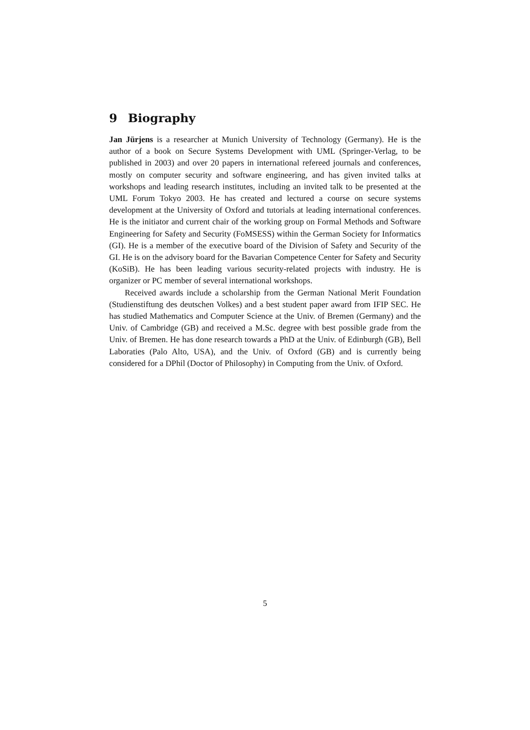9 Biography
Jan Jürjens is a researcher at Munich University of Technology (Germany). He is the author of a book on Secure Systems Development with UML (Springer-Verlag, to be published in 2003) and over 20 papers in international refereed journals and conferences, mostly on computer security and software engineering, and has given invited talks at workshops and leading research institutes, including an invited talk to be presented at the UML Forum Tokyo 2003. He has created and lectured a course on secure systems development at the University of Oxford and tutorials at leading international conferences. He is the initiator and current chair of the working group on Formal Methods and Software Engineering for Safety and Security (FoMSESS) within the German Society for Informatics (GI). He is a member of the executive board of the Division of Safety and Security of the GI. He is on the advisory board for the Bavarian Competence Center for Safety and Security (KoSiB). He has been leading various security-related projects with industry. He is organizer or PC member of several international workshops.
Received awards include a scholarship from the German National Merit Foundation (Studienstiftung des deutschen Volkes) and a best student paper award from IFIP SEC. He has studied Mathematics and Computer Science at the Univ. of Bremen (Germany) and the Univ. of Cambridge (GB) and received a M.Sc. degree with best possible grade from the Univ. of Bremen. He has done research towards a PhD at the Univ. of Edinburgh (GB), Bell Laboraties (Palo Alto, USA), and the Univ. of Oxford (GB) and is currently being considered for a DPhil (Doctor of Philosophy) in Computing from the Univ. of Oxford.
5